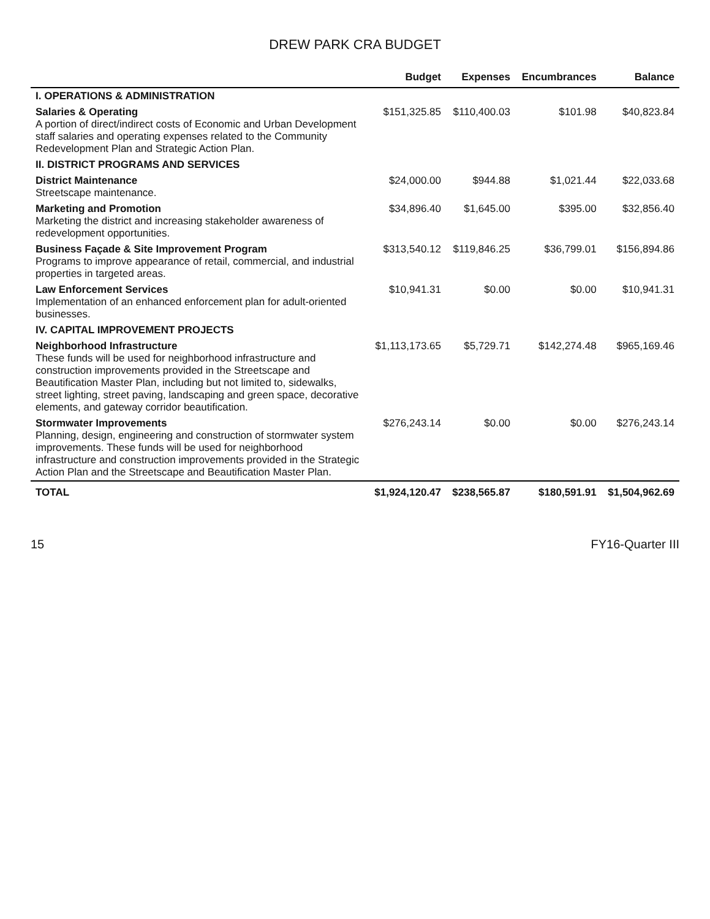DREW PARK CRA BUDGET
| | Budget | Expenses | Encumbrances | Balance |
| --- | --- | --- | --- | --- |
| I. OPERATIONS & ADMINISTRATION | | | | |
| Salaries & Operating A portion of direct/indirect costs of Economic and Urban Development staff salaries and operating expenses related to the Community Redevelopment Plan and Strategic Action Plan. | $151,325.85 | $110,400.03 | $101.98 | $40,823.84 |
| II. DISTRICT PROGRAMS AND SERVICES | | | | |
| District Maintenance Streetscape maintenance. | $24,000.00 | $944.88 | $1,021.44 | $22,033.68 |
| Marketing and Promotion Marketing the district and increasing stakeholder awareness of redevelopment opportunities. | $34,896.40 | $1,645.00 | $395.00 | $32,856.40 |
| Business Façade & Site Improvement Program Programs to improve appearance of retail, commercial, and industrial properties in targeted areas. | $313,540.12 | $119,846.25 | $36,799.01 | $156,894.86 |
| Law Enforcement Services Implementation of an enhanced enforcement plan for adult-oriented businesses. | $10,941.31 | $0.00 | $0.00 | $10,941.31 |
| IV. CAPITAL IMPROVEMENT PROJECTS | | | | |
| Neighborhood Infrastructure These funds will be used for neighborhood infrastructure and construction improvements provided in the Streetscape and Beautification Master Plan, including but not limited to, sidewalks, street lighting, street paving, landscaping and green space, decorative elements, and gateway corridor beautification. | $1,113,173.65 | $5,729.71 | $142,274.48 | $965,169.46 |
| Stormwater Improvements Planning, design, engineering and construction of stormwater system improvements. These funds will be used for neighborhood infrastructure and construction improvements provided in the Strategic Action Plan and the Streetscape and Beautification Master Plan. | $276,243.14 | $0.00 | $0.00 | $276,243.14 |
| TOTAL | $1,924,120.47 | $238,565.87 | $180,591.91 | $1,504,962.69 |
15 FY16-Quarter III